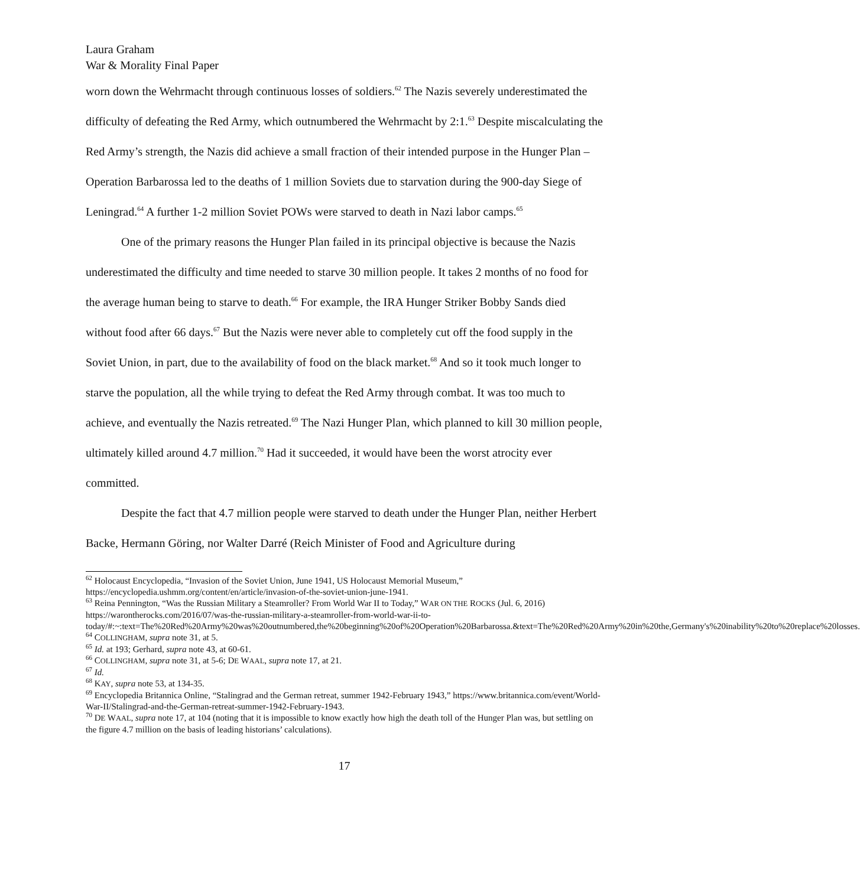Laura Graham
War & Morality Final Paper
worn down the Wehrmacht through continuous losses of soldiers.<sup>62</sup> The Nazis severely underestimated the difficulty of defeating the Red Army, which outnumbered the Wehrmacht by 2:1.<sup>63</sup> Despite miscalculating the Red Army’s strength, the Nazis did achieve a small fraction of their intended purpose in the Hunger Plan – Operation Barbarossa led to the deaths of 1 million Soviets due to starvation during the 900-day Siege of Leningrad.<sup>64</sup> A further 1-2 million Soviet POWs were starved to death in Nazi labor camps.<sup>65</sup>
One of the primary reasons the Hunger Plan failed in its principal objective is because the Nazis underestimated the difficulty and time needed to starve 30 million people. It takes 2 months of no food for the average human being to starve to death.<sup>66</sup> For example, the IRA Hunger Striker Bobby Sands died without food after 66 days.<sup>67</sup> But the Nazis were never able to completely cut off the food supply in the Soviet Union, in part, due to the availability of food on the black market.<sup>68</sup> And so it took much longer to starve the population, all the while trying to defeat the Red Army through combat. It was too much to achieve, and eventually the Nazis retreated.<sup>69</sup> The Nazi Hunger Plan, which planned to kill 30 million people, ultimately killed around 4.7 million.<sup>70</sup> Had it succeeded, it would have been the worst atrocity ever committed.
Despite the fact that 4.7 million people were starved to death under the Hunger Plan, neither Herbert Backe, Hermann Göring, nor Walter Darré (Reich Minister of Food and Agriculture during
<sup>62</sup> Holocaust Encyclopedia, “Invasion of the Soviet Union, June 1941, US Holocaust Memorial Museum,” https://encyclopedia.ushmm.org/content/en/article/invasion-of-the-soviet-union-june-1941.
<sup>63</sup> Reina Pennington, “Was the Russian Military a Steamroller? From World War II to Today,” WAR ON THE ROCKS (Jul. 6, 2016) https://warontherocks.com/2016/07/was-the-russian-military-a-steamroller-from-world-war-ii-to-today/#:~:text=The%20Red%20Army%20was%20outnumbered,the%20beginning%20of%20Operation%20Barbarossa.&text=The%20Red%20Army%20in%20the,Germany's%20inability%20to%20replace%20losses.
<sup>64</sup> COLLINGHAM, supra note 31, at 5.
<sup>65</sup> Id. at 193; Gerhard, supra note 43, at 60-61.
<sup>66</sup> COLLINGHAM, supra note 31, at 5-6; DE WAAL, supra note 17, at 21.
<sup>67</sup> Id.
<sup>68</sup> KAY, supra note 53, at 134-35.
<sup>69</sup> Encyclopedia Britannica Online, “Stalingrad and the German retreat, summer 1942-February 1943,” https://www.britannica.com/event/World-War-II/Stalingrad-and-the-German-retreat-summer-1942-February-1943.
<sup>70</sup> DE WAAL, supra note 17, at 104 (noting that it is impossible to know exactly how high the death toll of the Hunger Plan was, but settling on the figure 4.7 million on the basis of leading historians’ calculations).
17